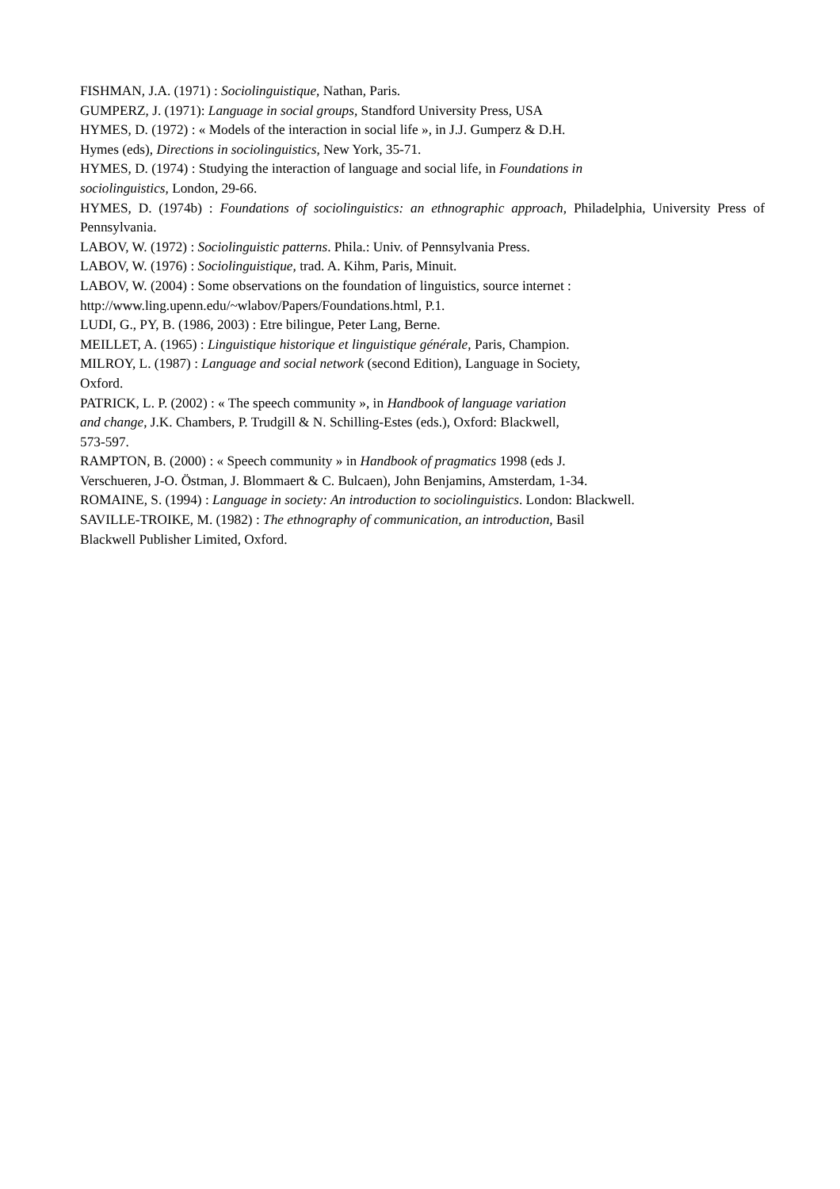FISHMAN, J.A. (1971) : Sociolinguistique, Nathan, Paris.
GUMPERZ, J. (1971): Language in social groups, Standford University Press, USA
HYMES, D. (1972) : « Models of the interaction in social life », in J.J. Gumperz & D.H.
Hymes (eds), Directions in sociolinguistics, New York, 35-71.
HYMES, D. (1974) : Studying the interaction of language and social life, in Foundations in
sociolinguistics, London, 29-66.
HYMES, D. (1974b) : Foundations of sociolinguistics: an ethnographic approach, Philadelphia, University Press of Pennsylvania.
LABOV, W. (1972) : Sociolinguistic patterns. Phila.: Univ. of Pennsylvania Press.
LABOV, W. (1976) : Sociolinguistique, trad. A. Kihm, Paris, Minuit.
LABOV, W. (2004) : Some observations on the foundation of linguistics, source internet :
http://www.ling.upenn.edu/~wlabov/Papers/Foundations.html, P.1.
LUDI, G., PY, B. (1986, 2003) : Etre bilingue, Peter Lang, Berne.
MEILLET, A. (1965) : Linguistique historique et linguistique générale, Paris, Champion.
MILROY, L. (1987) : Language and social network (second Edition), Language in Society,
Oxford.
PATRICK, L. P. (2002) : « The speech community », in Handbook of language variation
and change, J.K. Chambers, P. Trudgill & N. Schilling-Estes (eds.), Oxford: Blackwell,
573-597.
RAMPTON, B. (2000) : « Speech community » in Handbook of pragmatics 1998 (eds J.
Verschueren, J-O. Östman, J. Blommaert & C. Bulcaen), John Benjamins, Amsterdam, 1-34.
ROMAINE, S. (1994) : Language in society: An introduction to sociolinguistics. London: Blackwell.
SAVILLE-TROIKE, M. (1982) : The ethnography of communication, an introduction, Basil
Blackwell Publisher Limited, Oxford.